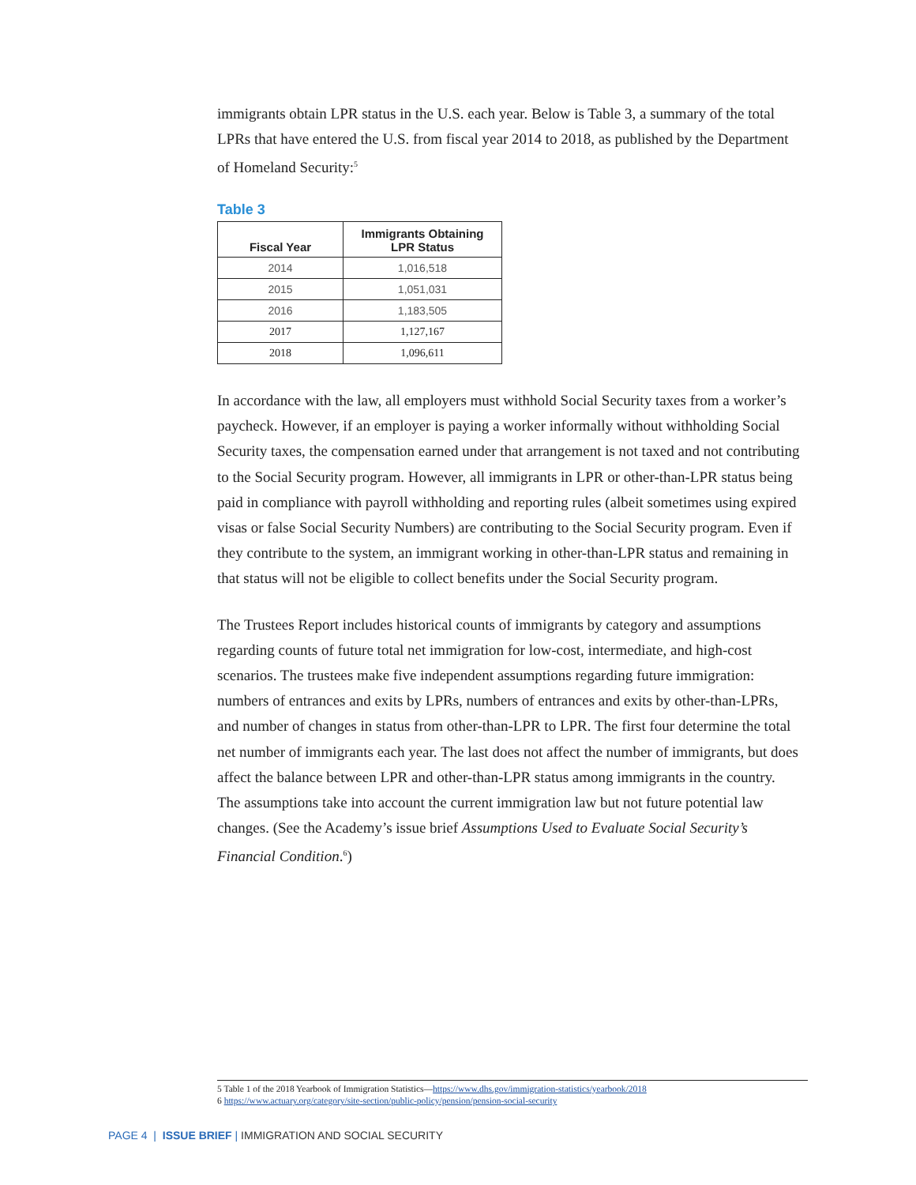immigrants obtain LPR status in the U.S. each year. Below is Table 3, a summary of the total LPRs that have entered the U.S. from fiscal year 2014 to 2018, as published by the Department of Homeland Security:<sup>5</sup>
Table 3
| Fiscal Year | Immigrants Obtaining LPR Status |
| --- | --- |
| 2014 | 1,016,518 |
| 2015 | 1,051,031 |
| 2016 | 1,183,505 |
| 2017 | 1,127,167 |
| 2018 | 1,096,611 |
In accordance with the law, all employers must withhold Social Security taxes from a worker’s paycheck. However, if an employer is paying a worker informally without withholding Social Security taxes, the compensation earned under that arrangement is not taxed and not contributing to the Social Security program. However, all immigrants in LPR or other-than-LPR status being paid in compliance with payroll withholding and reporting rules (albeit sometimes using expired visas or false Social Security Numbers) are contributing to the Social Security program. Even if they contribute to the system, an immigrant working in other-than-LPR status and remaining in that status will not be eligible to collect benefits under the Social Security program.
The Trustees Report includes historical counts of immigrants by category and assumptions regarding counts of future total net immigration for low-cost, intermediate, and high-cost scenarios. The trustees make five independent assumptions regarding future immigration: numbers of entrances and exits by LPRs, numbers of entrances and exits by other-than-LPRs, and number of changes in status from other-than-LPR to LPR. The first four determine the total net number of immigrants each year. The last does not affect the number of immigrants, but does affect the balance between LPR and other-than-LPR status among immigrants in the country. The assumptions take into account the current immigration law but not future potential law changes. (See the Academy’s issue brief Assumptions Used to Evaluate Social Security’s Financial Condition.<sup>6</sup>)
5 Table 1 of the 2018 Yearbook of Immigration Statistics—https://www.dhs.gov/immigration-statistics/yearbook/2018
6 https://www.actuary.org/category/site-section/public-policy/pension/pension-social-security
PAGE 4 | ISSUE BRIEF | IMMIGRATION AND SOCIAL SECURITY